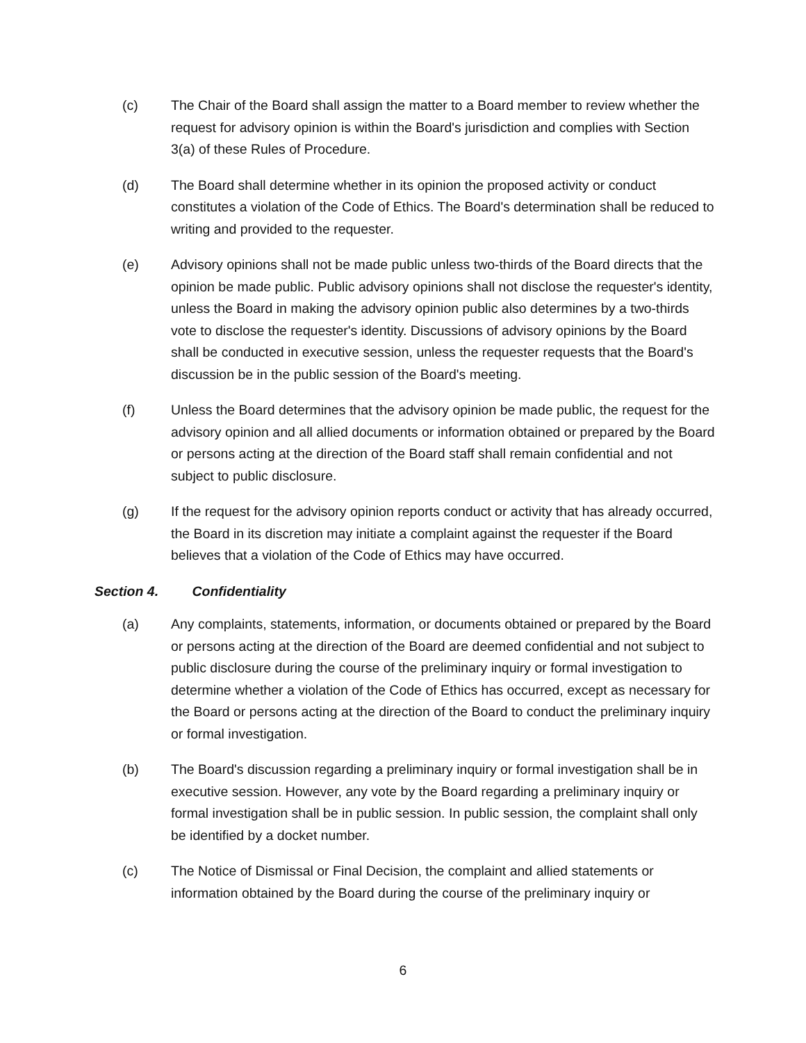(c) The Chair of the Board shall assign the matter to a Board member to review whether the request for advisory opinion is within the Board's jurisdiction and complies with Section 3(a) of these Rules of Procedure.
(d) The Board shall determine whether in its opinion the proposed activity or conduct constitutes a violation of the Code of Ethics. The Board's determination shall be reduced to writing and provided to the requester.
(e) Advisory opinions shall not be made public unless two-thirds of the Board directs that the opinion be made public. Public advisory opinions shall not disclose the requester's identity, unless the Board in making the advisory opinion public also determines by a two-thirds vote to disclose the requester's identity. Discussions of advisory opinions by the Board shall be conducted in executive session, unless the requester requests that the Board's discussion be in the public session of the Board's meeting.
(f) Unless the Board determines that the advisory opinion be made public, the request for the advisory opinion and all allied documents or information obtained or prepared by the Board or persons acting at the direction of the Board staff shall remain confidential and not subject to public disclosure.
(g) If the request for the advisory opinion reports conduct or activity that has already occurred, the Board in its discretion may initiate a complaint against the requester if the Board believes that a violation of the Code of Ethics may have occurred.
Section 4. Confidentiality
(a) Any complaints, statements, information, or documents obtained or prepared by the Board or persons acting at the direction of the Board are deemed confidential and not subject to public disclosure during the course of the preliminary inquiry or formal investigation to determine whether a violation of the Code of Ethics has occurred, except as necessary for the Board or persons acting at the direction of the Board to conduct the preliminary inquiry or formal investigation.
(b) The Board's discussion regarding a preliminary inquiry or formal investigation shall be in executive session. However, any vote by the Board regarding a preliminary inquiry or formal investigation shall be in public session. In public session, the complaint shall only be identified by a docket number.
(c) The Notice of Dismissal or Final Decision, the complaint and allied statements or information obtained by the Board during the course of the preliminary inquiry or
6